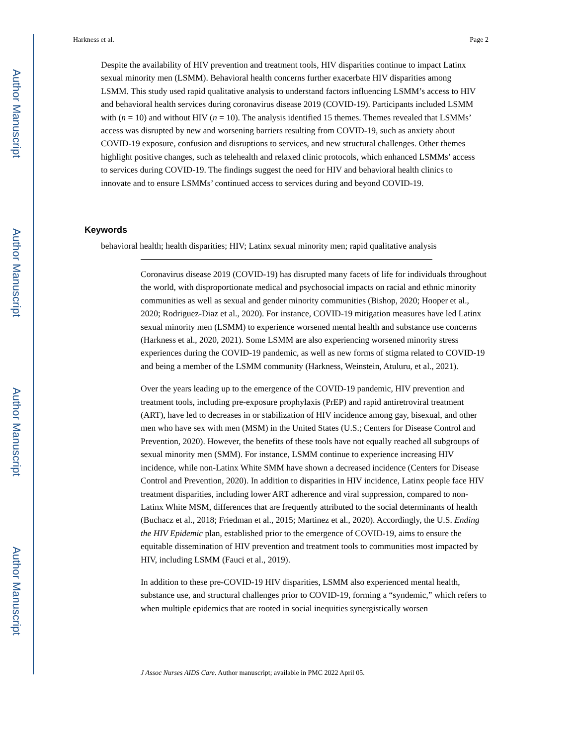Author Manuscript
Author Manuscript
Author Manuscript
Author Manuscript
Harkness et al. Page 2
Despite the availability of HIV prevention and treatment tools, HIV disparities continue to impact Latinx sexual minority men (LSMM). Behavioral health concerns further exacerbate HIV disparities among LSMM. This study used rapid qualitative analysis to understand factors influencing LSMM’s access to HIV and behavioral health services during coronavirus disease 2019 (COVID-19). Participants included LSMM with (n = 10) and without HIV (n = 10). The analysis identified 15 themes. Themes revealed that LSMMs’ access was disrupted by new and worsening barriers resulting from COVID-19, such as anxiety about COVID-19 exposure, confusion and disruptions to services, and new structural challenges. Other themes highlight positive changes, such as telehealth and relaxed clinic protocols, which enhanced LSMMs’ access to services during COVID-19. The findings suggest the need for HIV and behavioral health clinics to innovate and to ensure LSMMs’ continued access to services during and beyond COVID-19.
Keywords
behavioral health; health disparities; HIV; Latinx sexual minority men; rapid qualitative analysis
Coronavirus disease 2019 (COVID-19) has disrupted many facets of life for individuals throughout the world, with disproportionate medical and psychosocial impacts on racial and ethnic minority communities as well as sexual and gender minority communities (Bishop, 2020; Hooper et al., 2020; Rodriguez-Diaz et al., 2020). For instance, COVID-19 mitigation measures have led Latinx sexual minority men (LSMM) to experience worsened mental health and substance use concerns (Harkness et al., 2020, 2021). Some LSMM are also experiencing worsened minority stress experiences during the COVID-19 pandemic, as well as new forms of stigma related to COVID-19 and being a member of the LSMM community (Harkness, Weinstein, Atuluru, et al., 2021).
Over the years leading up to the emergence of the COVID-19 pandemic, HIV prevention and treatment tools, including pre-exposure prophylaxis (PrEP) and rapid antiretroviral treatment (ART), have led to decreases in or stabilization of HIV incidence among gay, bisexual, and other men who have sex with men (MSM) in the United States (U.S.; Centers for Disease Control and Prevention, 2020). However, the benefits of these tools have not equally reached all subgroups of sexual minority men (SMM). For instance, LSMM continue to experience increasing HIV incidence, while non-Latinx White SMM have shown a decreased incidence (Centers for Disease Control and Prevention, 2020). In addition to disparities in HIV incidence, Latinx people face HIV treatment disparities, including lower ART adherence and viral suppression, compared to non-Latinx White MSM, differences that are frequently attributed to the social determinants of health (Buchacz et al., 2018; Friedman et al., 2015; Martinez et al., 2020). Accordingly, the U.S. Ending the HIV Epidemic plan, established prior to the emergence of COVID-19, aims to ensure the equitable dissemination of HIV prevention and treatment tools to communities most impacted by HIV, including LSMM (Fauci et al., 2019).
In addition to these pre-COVID-19 HIV disparities, LSMM also experienced mental health, substance use, and structural challenges prior to COVID-19, forming a “syndemic,” which refers to when multiple epidemics that are rooted in social inequities synergistically worsen
J Assoc Nurses AIDS Care. Author manuscript; available in PMC 2022 April 05.